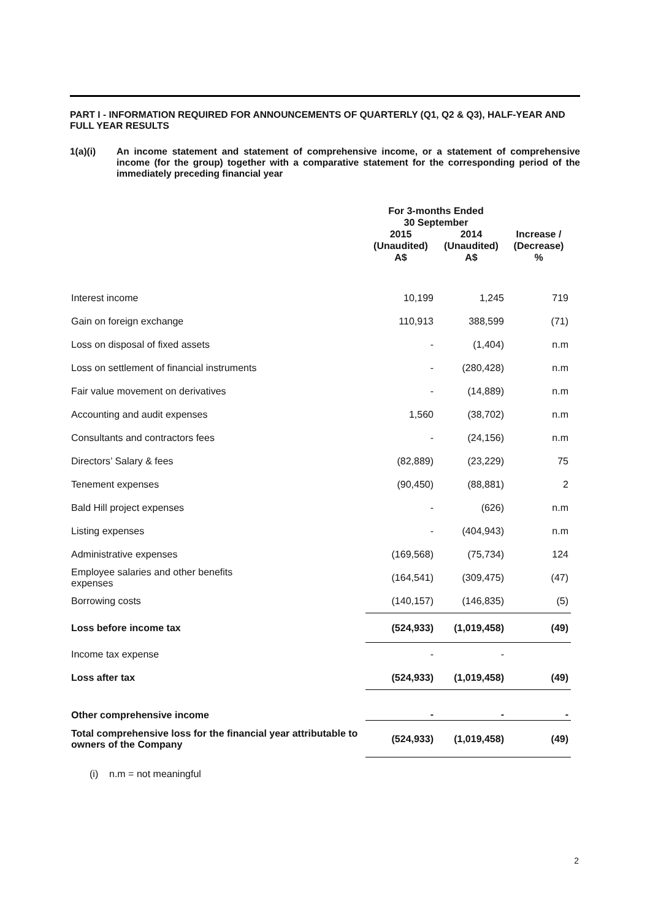PART I - INFORMATION REQUIRED FOR ANNOUNCEMENTS OF QUARTERLY (Q1, Q2 & Q3), HALF-YEAR AND FULL YEAR RESULTS
1(a)(i) An income statement and statement of comprehensive income, or a statement of comprehensive income (for the group) together with a comparative statement for the corresponding period of the immediately preceding financial year
| | For 3-months Ended 30 September | | |
| --- | --- | --- | --- |
| | 2015 (Unaudited) A$ | 2014 (Unaudited) A$ | Increase / (Decrease) % |
| Interest income | 10,199 | 1,245 | 719 |
| Gain on foreign exchange | 110,913 | 388,599 | (71) |
| Loss on disposal of fixed assets | - | (1,404) | n.m |
| Loss on settlement of financial instruments | - | (280,428) | n.m |
| Fair value movement on derivatives | - | (14,889) | n.m |
| Accounting and audit expenses | 1,560 | (38,702) | n.m |
| Consultants and contractors fees | - | (24,156) | n.m |
| Directors’ Salary & fees | (82,889) | (23,229) | 75 |
| Tenement expenses | (90,450) | (88,881) | 2 |
| Bald Hill project expenses | - | (626) | n.m |
| Listing expenses | - | (404,943) | n.m |
| Administrative expenses | (169,568) | (75,734) | 124 |
| Employee salaries and other benefits expenses | (164,541) | (309,475) | (47) |
| Borrowing costs | (140,157) | (146,835) | (5) |
| Loss before income tax | (524,933) | (1,019,458) | (49) |
| Income tax expense | - | - | |
| Loss after tax | (524,933) | (1,019,458) | (49) |
| Other comprehensive income | - | - | - |
| Total comprehensive loss for the financial year attributable to owners of the Company | (524,933) | (1,019,458) | (49) |
(i) n.m = not meaningful
2